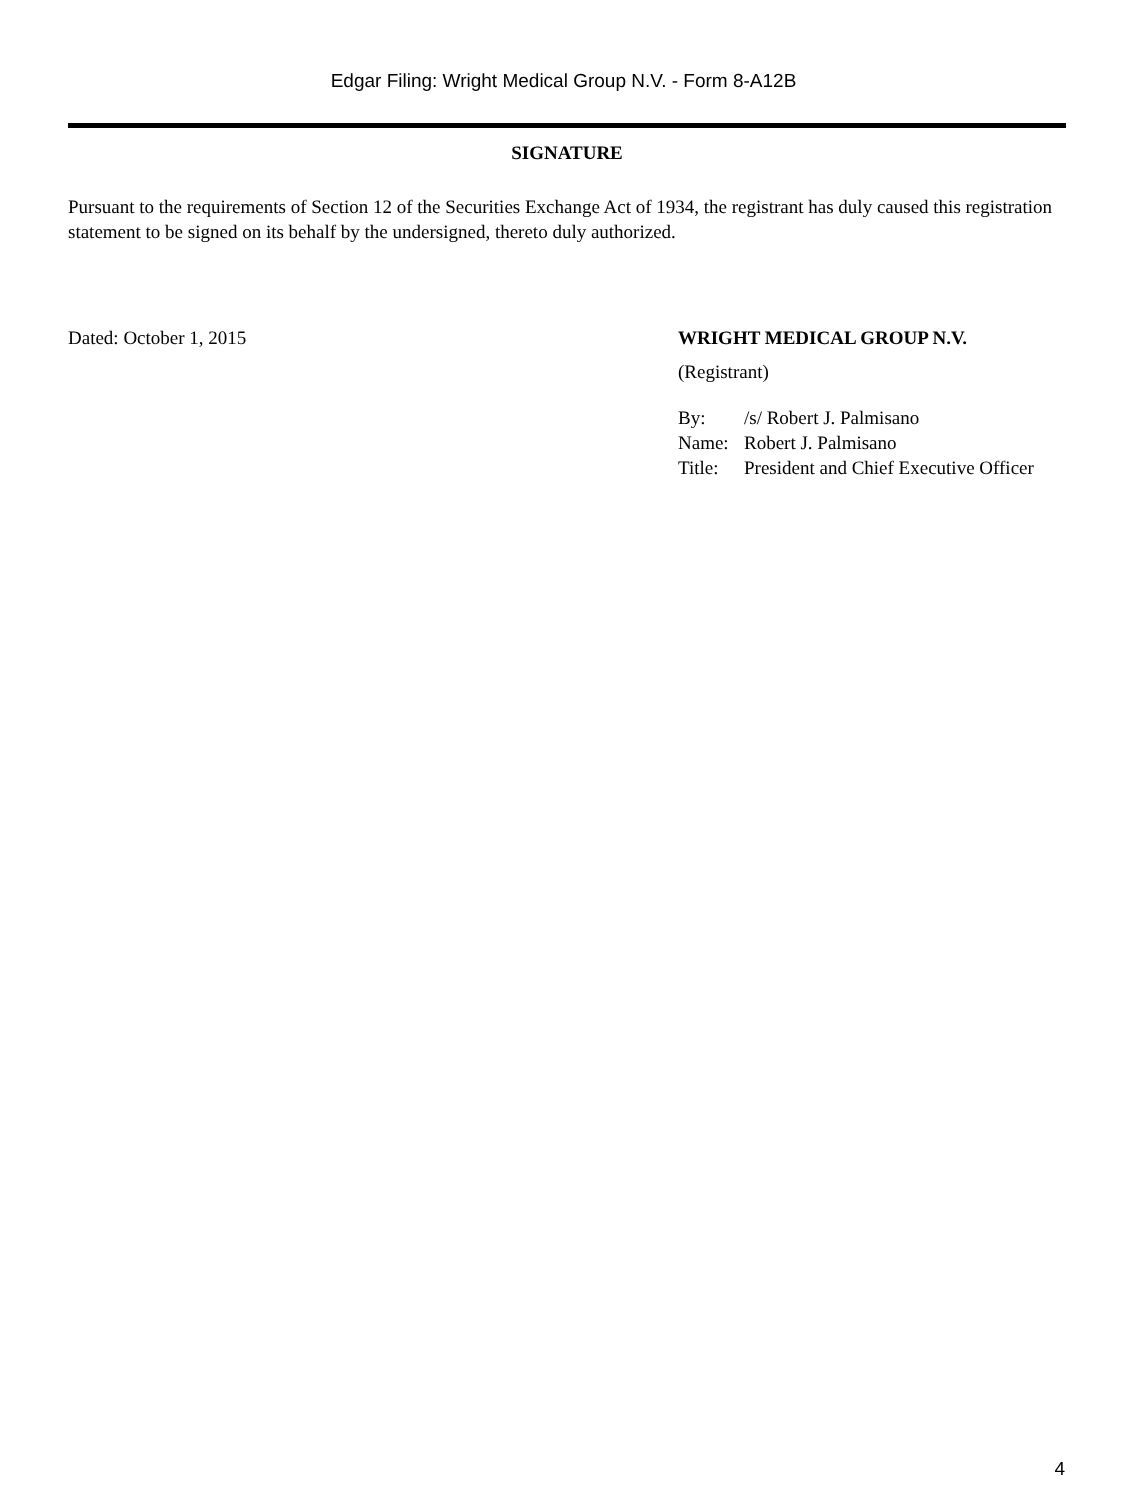Edgar Filing: Wright Medical Group N.V. - Form 8-A12B
SIGNATURE
Pursuant to the requirements of Section 12 of the Securities Exchange Act of 1934, the registrant has duly caused this registration statement to be signed on its behalf by the undersigned, thereto duly authorized.
Dated: October 1, 2015 WRIGHT MEDICAL GROUP N.V.
(Registrant)
| By: | /s/ Robert J. Palmisano |
| Name: | Robert J. Palmisano |
| Title: | President and Chief Executive Officer |
4